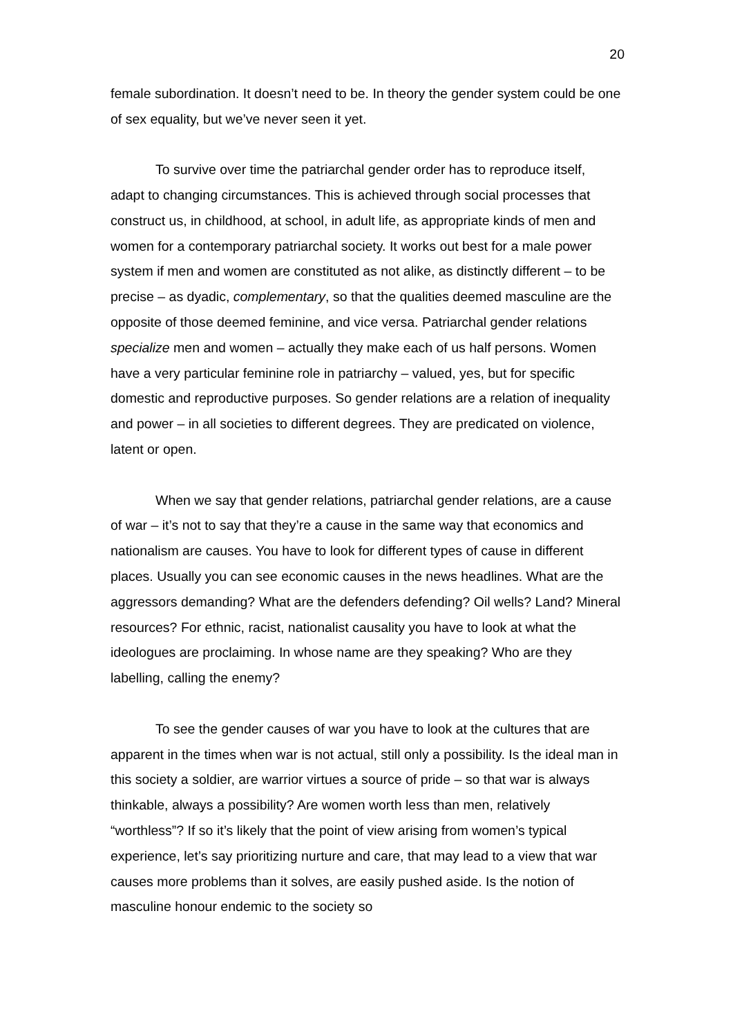20
female subordination. It doesn’t need to be. In theory the gender system could be one of sex equality, but we’ve never seen it yet.
To survive over time the patriarchal gender order has to reproduce itself, adapt to changing circumstances. This is achieved through social processes that construct us, in childhood, at school, in adult life, as appropriate kinds of men and women for a contemporary patriarchal society. It works out best for a male power system if men and women are constituted as not alike, as distinctly different – to be precise – as dyadic, complementary, so that the qualities deemed masculine are the opposite of those deemed feminine, and vice versa. Patriarchal gender relations specialize men and women – actually they make each of us half persons. Women have a very particular feminine role in patriarchy – valued, yes, but for specific domestic and reproductive purposes. So gender relations are a relation of inequality and power – in all societies to different degrees. They are predicated on violence, latent or open.
When we say that gender relations, patriarchal gender relations, are a cause of war – it’s not to say that they’re a cause in the same way that economics and nationalism are causes. You have to look for different types of cause in different places. Usually you can see economic causes in the news headlines. What are the aggressors demanding? What are the defenders defending? Oil wells? Land? Mineral resources? For ethnic, racist, nationalist causality you have to look at what the ideologues are proclaiming. In whose name are they speaking? Who are they labelling, calling the enemy?
To see the gender causes of war you have to look at the cultures that are apparent in the times when war is not actual, still only a possibility. Is the ideal man in this society a soldier, are warrior virtues a source of pride – so that war is always thinkable, always a possibility? Are women worth less than men, relatively “worthless”? If so it’s likely that the point of view arising from women’s typical experience, let’s say prioritizing nurture and care, that may lead to a view that war causes more problems than it solves, are easily pushed aside. Is the notion of masculine honour endemic to the society so